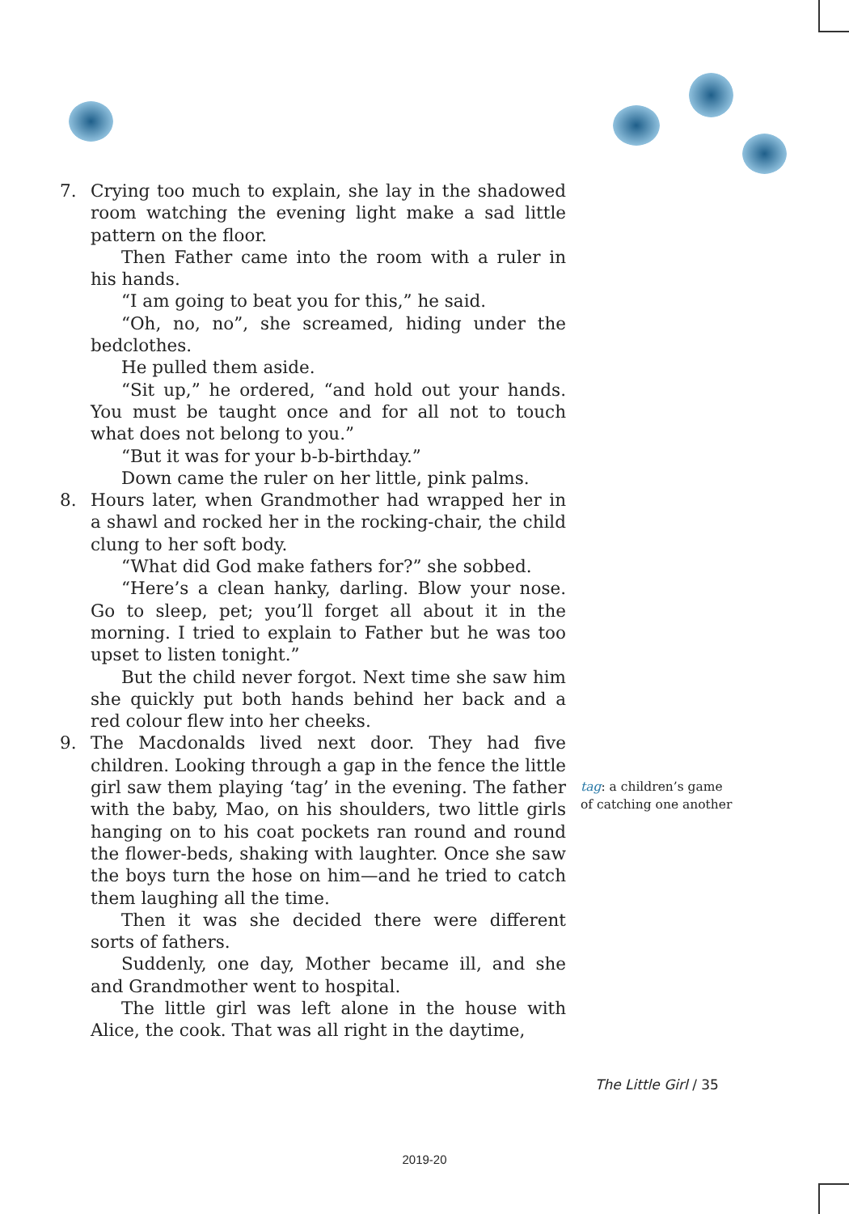7. Crying too much to explain, she lay in the shadowed room watching the evening light make a sad little pattern on the floor.
Then Father came into the room with a ruler in his hands.
“I am going to beat you for this,” he said.
“Oh, no, no”, she screamed, hiding under the bedclothes.
He pulled them aside.
“Sit up,” he ordered, “and hold out your hands. You must be taught once and for all not to touch what does not belong to you.”
“But it was for your b-b-birthday.”
Down came the ruler on her little, pink palms.
8. Hours later, when Grandmother had wrapped her in a shawl and rocked her in the rocking-chair, the child clung to her soft body.
“What did God make fathers for?” she sobbed.
“Here’s a clean hanky, darling. Blow your nose. Go to sleep, pet; you’ll forget all about it in the morning. I tried to explain to Father but he was too upset to listen tonight.”
But the child never forgot. Next time she saw him she quickly put both hands behind her back and a red colour flew into her cheeks.
9. The Macdonalds lived next door. They had five children. Looking through a gap in the fence the little girl saw them playing ‘tag’ in the evening. The father with the baby, Mao, on his shoulders, two little girls hanging on to his coat pockets ran round and round the flower-beds, shaking with laughter. Once she saw the boys turn the hose on him—and he tried to catch them laughing all the time.
Then it was she decided there were different sorts of fathers.
Suddenly, one day, Mother became ill, and she and Grandmother went to hospital.
The little girl was left alone in the house with Alice, the cook. That was all right in the daytime,
tag: a children’s game of catching one another
The Little Girl / 35
2019-20